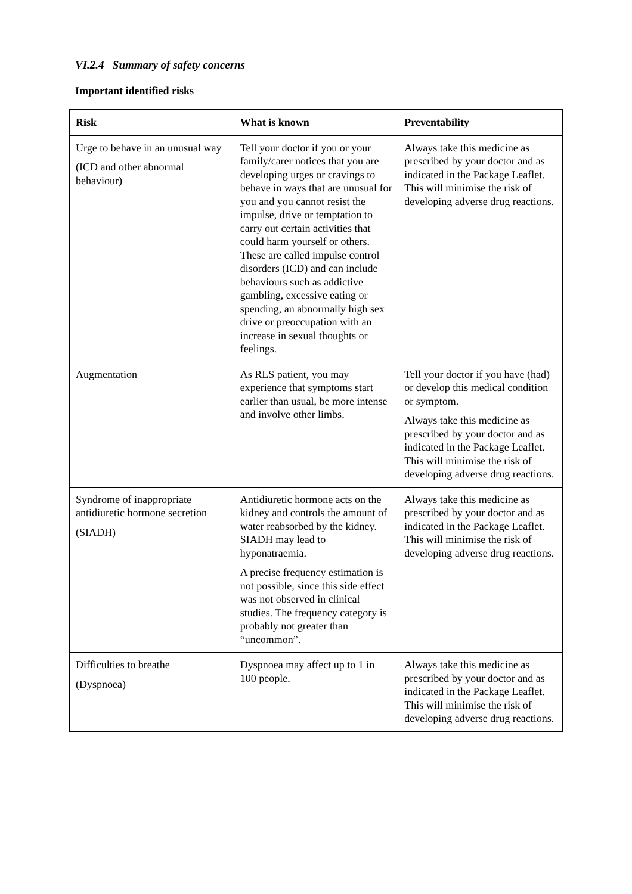VI.2.4 Summary of safety concerns
Important identified risks
| Risk | What is known | Preventability |
| --- | --- | --- |
| Urge to behave in an unusual way (ICD and other abnormal behaviour) | Tell your doctor if you or your family/carer notices that you are developing urges or cravings to behave in ways that are unusual for you and you cannot resist the impulse, drive or temptation to carry out certain activities that could harm yourself or others. These are called impulse control disorders (ICD) and can include behaviours such as addictive gambling, excessive eating or spending, an abnormally high sex drive or preoccupation with an increase in sexual thoughts or feelings. | Always take this medicine as prescribed by your doctor and as indicated in the Package Leaflet. This will minimise the risk of developing adverse drug reactions. |
| Augmentation | As RLS patient, you may experience that symptoms start earlier than usual, be more intense and involve other limbs. | Tell your doctor if you have (had) or develop this medical condition or symptom. Always take this medicine as prescribed by your doctor and as indicated in the Package Leaflet. This will minimise the risk of developing adverse drug reactions. |
| Syndrome of inappropriate antidiuretic hormone secretion (SIADH) | Antidiuretic hormone acts on the kidney and controls the amount of water reabsorbed by the kidney. SIADH may lead to hyponatraemia. A precise frequency estimation is not possible, since this side effect was not observed in clinical studies. The frequency category is probably not greater than “uncommon”. | Always take this medicine as prescribed by your doctor and as indicated in the Package Leaflet. This will minimise the risk of developing adverse drug reactions. |
| Difficulties to breathe (Dyspnoea) | Dyspnoea may affect up to 1 in 100 people. | Always take this medicine as prescribed by your doctor and as indicated in the Package Leaflet. This will minimise the risk of developing adverse drug reactions. |